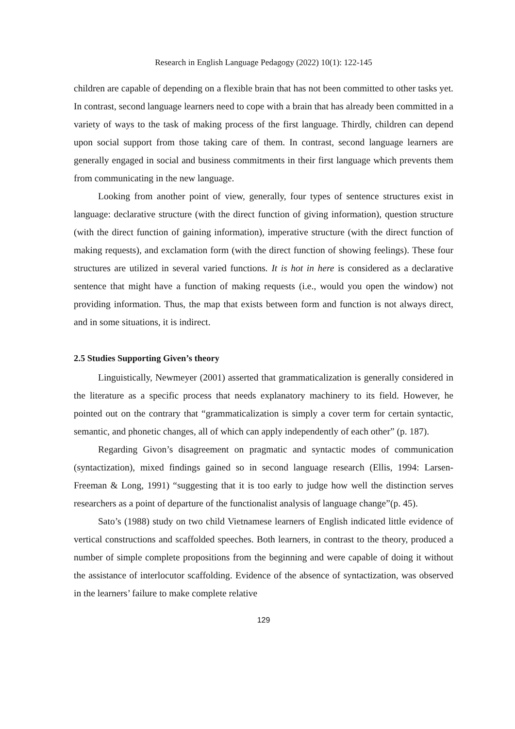Research in English Language Pedagogy (2022) 10(1): 122-145
children are capable of depending on a flexible brain that has not been committed to other tasks yet. In contrast, second language learners need to cope with a brain that has already been committed in a variety of ways to the task of making process of the first language. Thirdly, children can depend upon social support from those taking care of them. In contrast, second language learners are generally engaged in social and business commitments in their first language which prevents them from communicating in the new language.
Looking from another point of view, generally, four types of sentence structures exist in language: declarative structure (with the direct function of giving information), question structure (with the direct function of gaining information), imperative structure (with the direct function of making requests), and exclamation form (with the direct function of showing feelings). These four structures are utilized in several varied functions. It is hot in here is considered as a declarative sentence that might have a function of making requests (i.e., would you open the window) not providing information. Thus, the map that exists between form and function is not always direct, and in some situations, it is indirect.
2.5 Studies Supporting Given’s theory
Linguistically, Newmeyer (2001) asserted that grammaticalization is generally considered in the literature as a specific process that needs explanatory machinery to its field. However, he pointed out on the contrary that “grammaticalization is simply a cover term for certain syntactic, semantic, and phonetic changes, all of which can apply independently of each other” (p. 187).
Regarding Givon’s disagreement on pragmatic and syntactic modes of communication (syntactization), mixed findings gained so in second language research (Ellis, 1994: Larsen-Freeman & Long, 1991) “suggesting that it is too early to judge how well the distinction serves researchers as a point of departure of the functionalist analysis of language change”(p. 45).
Sato’s (1988) study on two child Vietnamese learners of English indicated little evidence of vertical constructions and scaffolded speeches. Both learners, in contrast to the theory, produced a number of simple complete propositions from the beginning and were capable of doing it without the assistance of interlocutor scaffolding. Evidence of the absence of syntactization, was observed in the learners’ failure to make complete relative
129